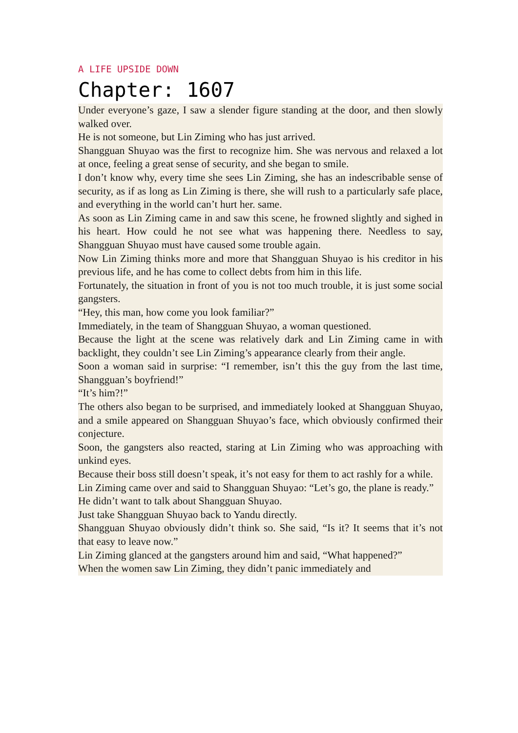A LIFE UPSIDE DOWN
Chapter: 1607
Under everyone’s gaze, I saw a slender figure standing at the door, and then slowly walked over.
He is not someone, but Lin Ziming who has just arrived.
Shangguan Shuyao was the first to recognize him. She was nervous and relaxed a lot at once, feeling a great sense of security, and she began to smile.
I don’t know why, every time she sees Lin Ziming, she has an indescribable sense of security, as if as long as Lin Ziming is there, she will rush to a particularly safe place, and everything in the world can’t hurt her. same.
As soon as Lin Ziming came in and saw this scene, he frowned slightly and sighed in his heart. How could he not see what was happening there. Needless to say, Shangguan Shuyao must have caused some trouble again.
Now Lin Ziming thinks more and more that Shangguan Shuyao is his creditor in his previous life, and he has come to collect debts from him in this life.
Fortunately, the situation in front of you is not too much trouble, it is just some social gangsters.
“Hey, this man, how come you look familiar?”
Immediately, in the team of Shangguan Shuyao, a woman questioned.
Because the light at the scene was relatively dark and Lin Ziming came in with backlight, they couldn’t see Lin Ziming’s appearance clearly from their angle.
Soon a woman said in surprise: “I remember, isn’t this the guy from the last time, Shangguan’s boyfriend!”
“It’s him?!”
The others also began to be surprised, and immediately looked at Shangguan Shuyao, and a smile appeared on Shangguan Shuyao’s face, which obviously confirmed their conjecture.
Soon, the gangsters also reacted, staring at Lin Ziming who was approaching with unkind eyes.
Because their boss still doesn’t speak, it’s not easy for them to act rashly for a while.
Lin Ziming came over and said to Shangguan Shuyao: “Let’s go, the plane is ready.”
He didn’t want to talk about Shangguan Shuyao.
Just take Shangguan Shuyao back to Yandu directly.
Shangguan Shuyao obviously didn’t think so. She said, “Is it? It seems that it’s not that easy to leave now.”
Lin Ziming glanced at the gangsters around him and said, “What happened?”
When the women saw Lin Ziming, they didn’t panic immediately and